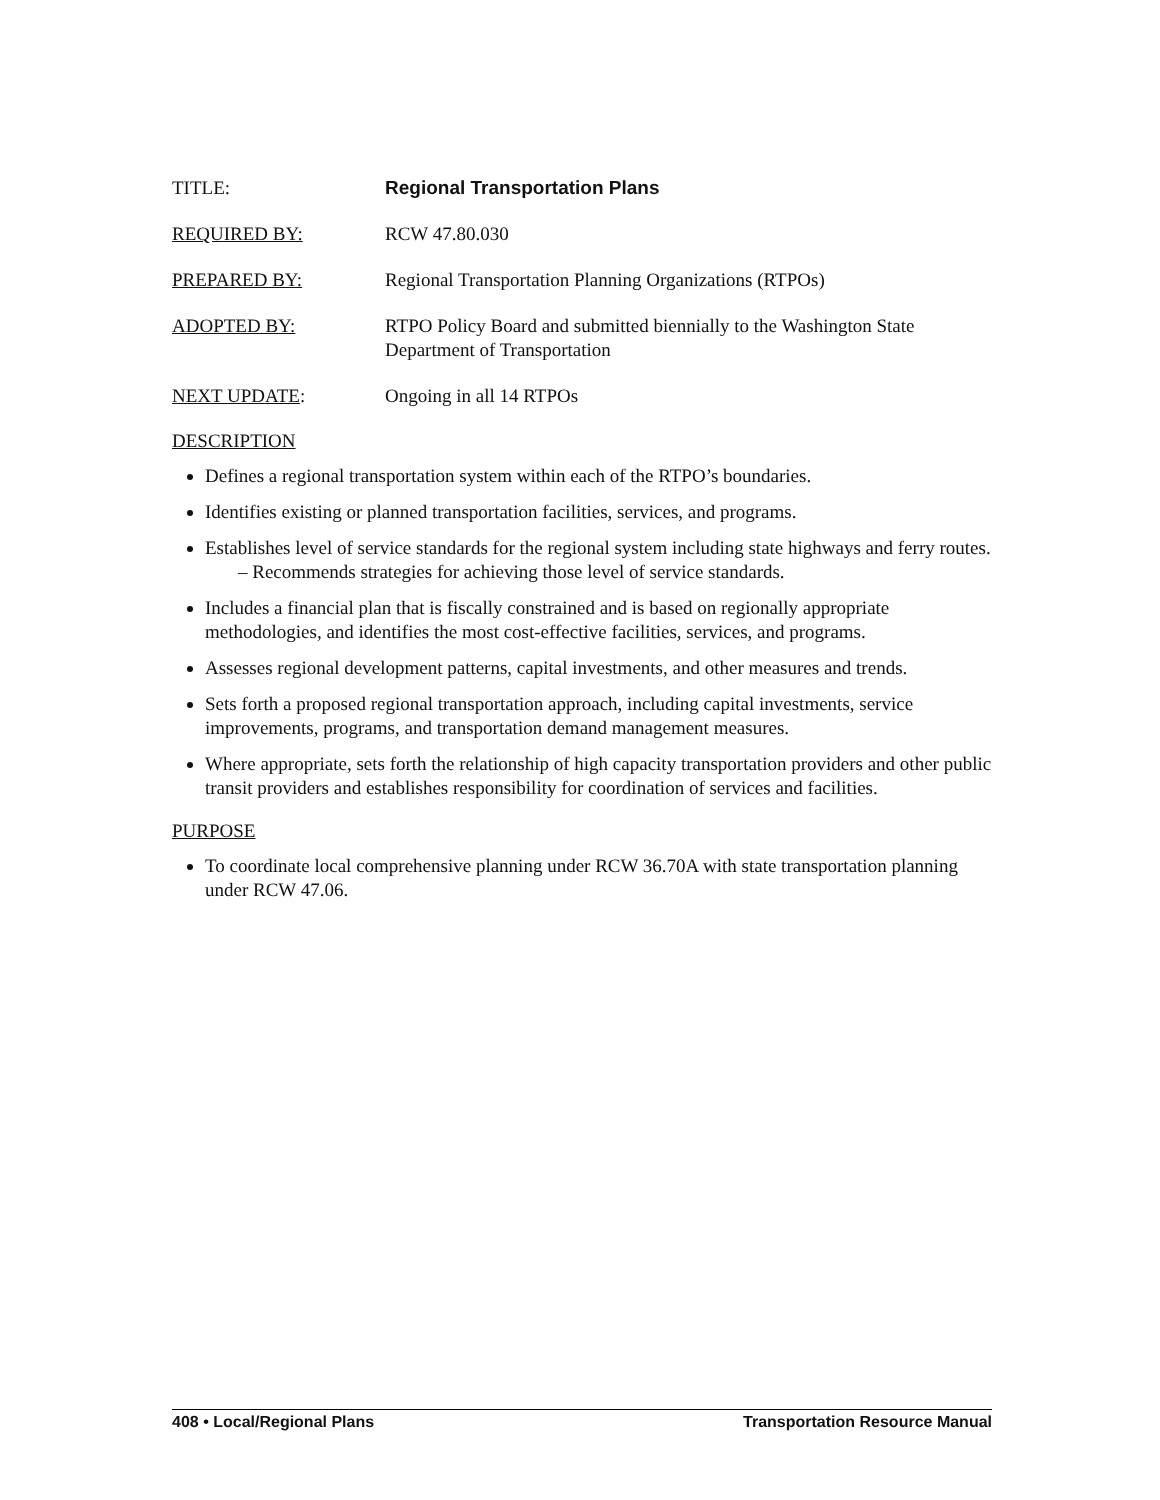TITLE: Regional Transportation Plans
REQUIRED BY: RCW 47.80.030
PREPARED BY: Regional Transportation Planning Organizations (RTPOs)
ADOPTED BY: RTPO Policy Board and submitted biennially to the Washington State Department of Transportation
NEXT UPDATE: Ongoing in all 14 RTPOs
DESCRIPTION
Defines a regional transportation system within each of the RTPO’s boundaries.
Identifies existing or planned transportation facilities, services, and programs.
Establishes level of service standards for the regional system including state highways and ferry routes.
– Recommends strategies for achieving those level of service standards.
Includes a financial plan that is fiscally constrained and is based on regionally appropriate methodologies, and identifies the most cost-effective facilities, services, and programs.
Assesses regional development patterns, capital investments, and other measures and trends.
Sets forth a proposed regional transportation approach, including capital investments, service improvements, programs, and transportation demand management measures.
Where appropriate, sets forth the relationship of high capacity transportation providers and other public transit providers and establishes responsibility for coordination of services and facilities.
PURPOSE
To coordinate local comprehensive planning under RCW 36.70A with state transportation planning under RCW 47.06.
408 • Local/Regional Plans Transportation Resource Manual